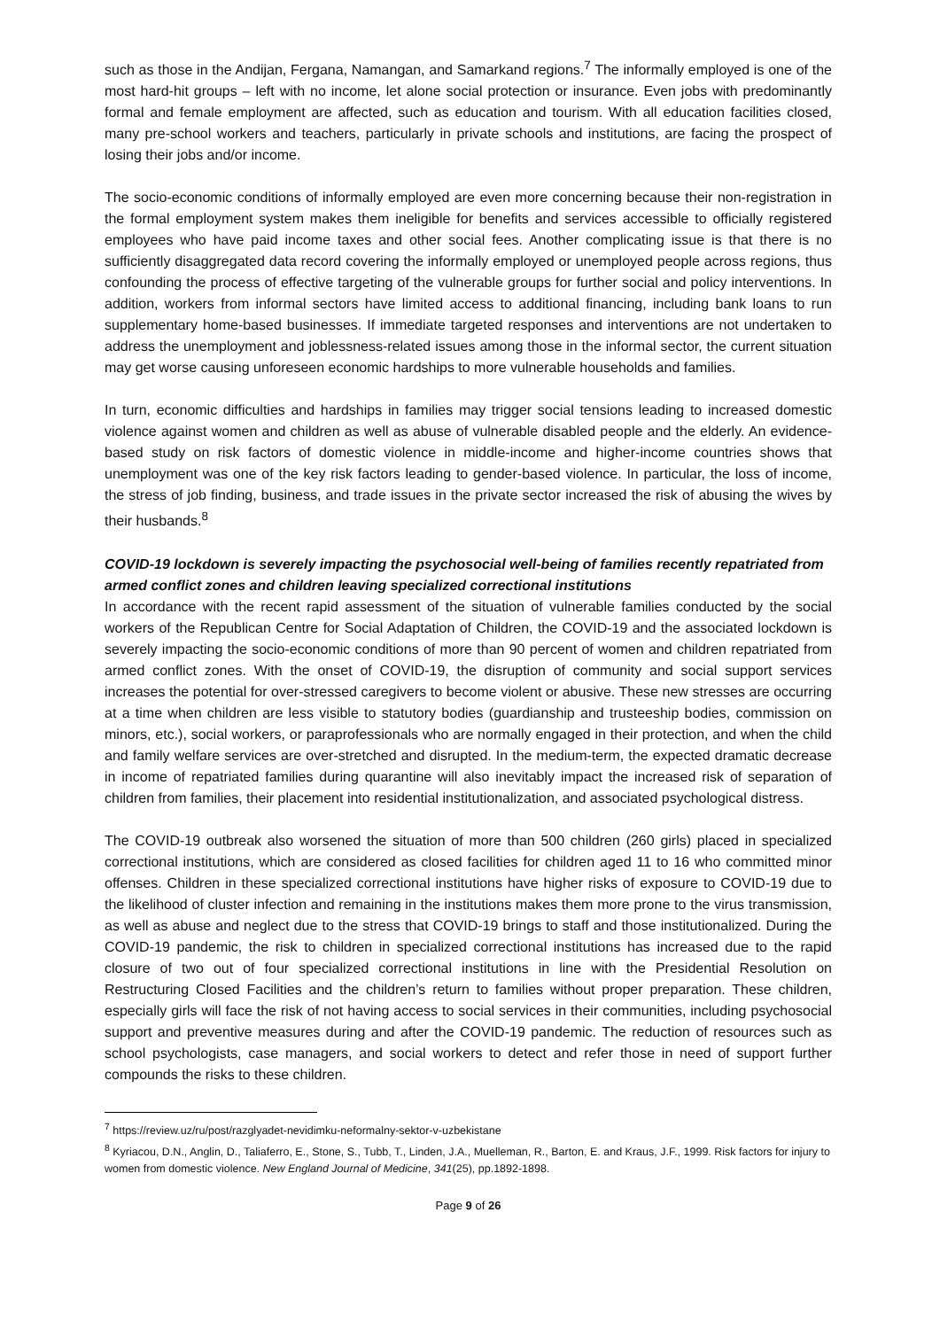such as those in the Andijan, Fergana, Namangan, and Samarkand regions.<sup>7</sup> The informally employed is one of the most hard-hit groups – left with no income, let alone social protection or insurance. Even jobs with predominantly formal and female employment are affected, such as education and tourism. With all education facilities closed, many pre-school workers and teachers, particularly in private schools and institutions, are facing the prospect of losing their jobs and/or income.
The socio-economic conditions of informally employed are even more concerning because their non-registration in the formal employment system makes them ineligible for benefits and services accessible to officially registered employees who have paid income taxes and other social fees. Another complicating issue is that there is no sufficiently disaggregated data record covering the informally employed or unemployed people across regions, thus confounding the process of effective targeting of the vulnerable groups for further social and policy interventions. In addition, workers from informal sectors have limited access to additional financing, including bank loans to run supplementary home-based businesses. If immediate targeted responses and interventions are not undertaken to address the unemployment and joblessness-related issues among those in the informal sector, the current situation may get worse causing unforeseen economic hardships to more vulnerable households and families.
In turn, economic difficulties and hardships in families may trigger social tensions leading to increased domestic violence against women and children as well as abuse of vulnerable disabled people and the elderly. An evidence-based study on risk factors of domestic violence in middle-income and higher-income countries shows that unemployment was one of the key risk factors leading to gender-based violence. In particular, the loss of income, the stress of job finding, business, and trade issues in the private sector increased the risk of abusing the wives by their husbands.<sup>8</sup>
COVID-19 lockdown is severely impacting the psychosocial well-being of families recently repatriated from armed conflict zones and children leaving specialized correctional institutions
In accordance with the recent rapid assessment of the situation of vulnerable families conducted by the social workers of the Republican Centre for Social Adaptation of Children, the COVID-19 and the associated lockdown is severely impacting the socio-economic conditions of more than 90 percent of women and children repatriated from armed conflict zones. With the onset of COVID-19, the disruption of community and social support services increases the potential for over-stressed caregivers to become violent or abusive. These new stresses are occurring at a time when children are less visible to statutory bodies (guardianship and trusteeship bodies, commission on minors, etc.), social workers, or paraprofessionals who are normally engaged in their protection, and when the child and family welfare services are over-stretched and disrupted. In the medium-term, the expected dramatic decrease in income of repatriated families during quarantine will also inevitably impact the increased risk of separation of children from families, their placement into residential institutionalization, and associated psychological distress.
The COVID-19 outbreak also worsened the situation of more than 500 children (260 girls) placed in specialized correctional institutions, which are considered as closed facilities for children aged 11 to 16 who committed minor offenses. Children in these specialized correctional institutions have higher risks of exposure to COVID-19 due to the likelihood of cluster infection and remaining in the institutions makes them more prone to the virus transmission, as well as abuse and neglect due to the stress that COVID-19 brings to staff and those institutionalized. During the COVID-19 pandemic, the risk to children in specialized correctional institutions has increased due to the rapid closure of two out of four specialized correctional institutions in line with the Presidential Resolution on Restructuring Closed Facilities and the children’s return to families without proper preparation. These children, especially girls will face the risk of not having access to social services in their communities, including psychosocial support and preventive measures during and after the COVID-19 pandemic. The reduction of resources such as school psychologists, case managers, and social workers to detect and refer those in need of support further compounds the risks to these children.
<sup>7</sup> https://review.uz/ru/post/razglyadet-nevidimku-neformalny-sektor-v-uzbekistane
<sup>8</sup> Kyriacou, D.N., Anglin, D., Taliaferro, E., Stone, S., Tubb, T., Linden, J.A., Muelleman, R., Barton, E. and Kraus, J.F., 1999. Risk factors for injury to women from domestic violence. New England Journal of Medicine, 341(25), pp.1892-1898.
Page 9 of 26